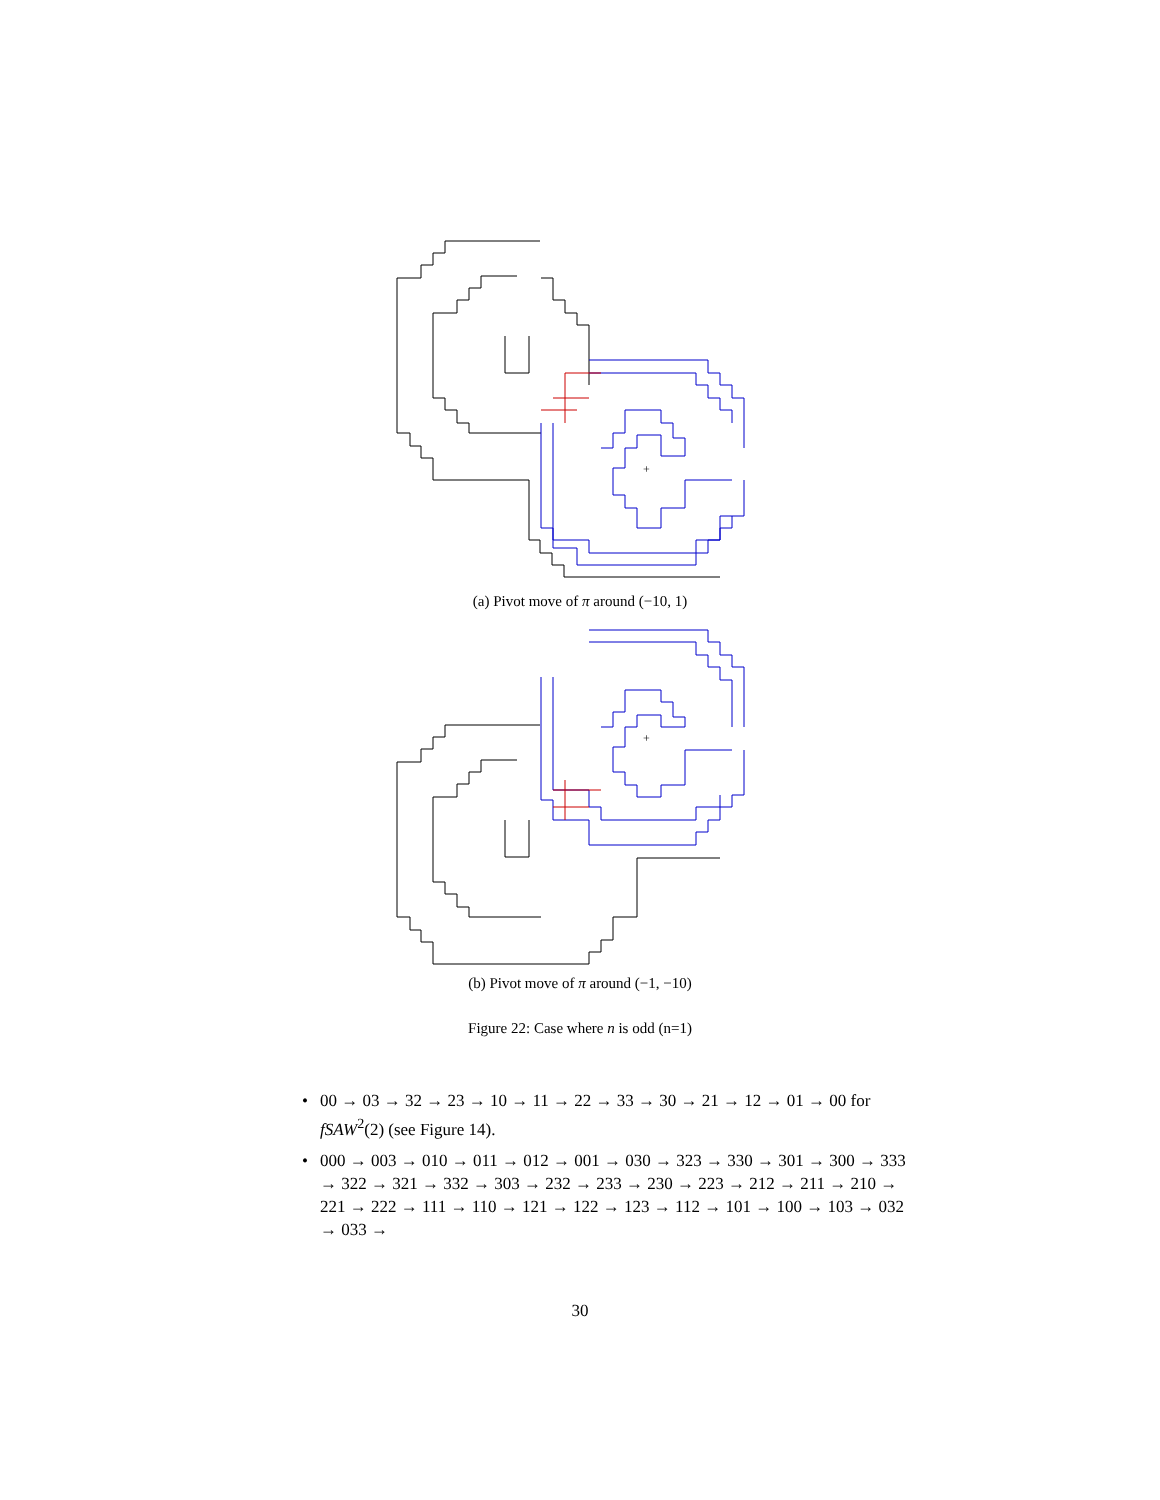+
(a) Pivot move of π around (−10, 1)
+
(b) Pivot move of π around (−1, −10)
Figure 22: Case where n is odd (n=1)
• 00 → 03 → 32 → 23 → 10 → 11 → 22 → 33 → 30 → 21 → 12 → 01 → 00 for fSAW<sup>2</sup>(2) (see Figure 14).
• 000 → 003 → 010 → 011 → 012 → 001 → 030 → 323 → 330 → 301 → 300 → 333 → 322 → 321 → 332 → 303 → 232 → 233 → 230 → 223 → 212 → 211 → 210 → 221 → 222 → 111 → 110 → 121 → 122 → 123 → 112 → 101 → 100 → 103 → 032 → 033 →
30